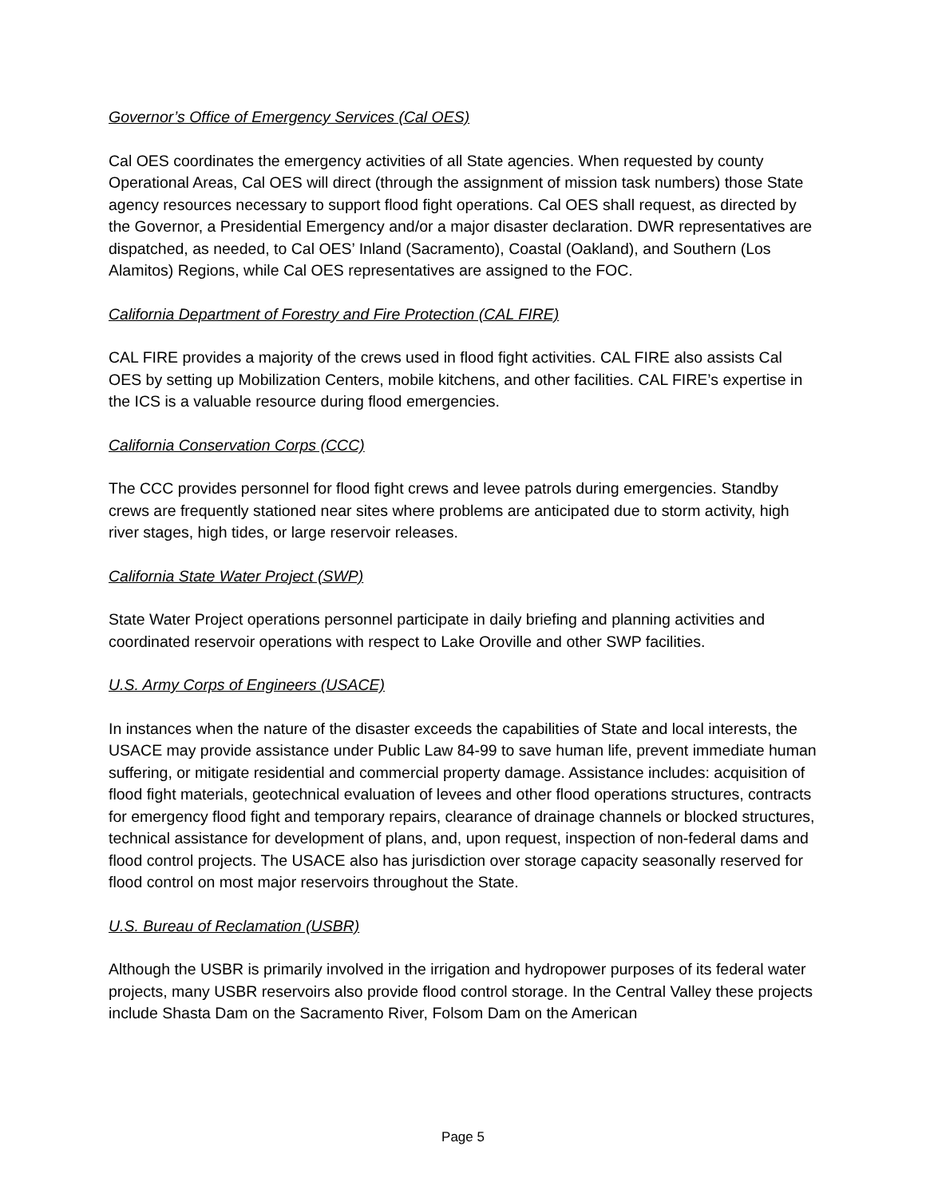Governor’s Office of Emergency Services (Cal OES)
Cal OES coordinates the emergency activities of all State agencies. When requested by county Operational Areas, Cal OES will direct (through the assignment of mission task numbers) those State agency resources necessary to support flood fight operations. Cal OES shall request, as directed by the Governor, a Presidential Emergency and/or a major disaster declaration. DWR representatives are dispatched, as needed, to Cal OES’ Inland (Sacramento), Coastal (Oakland), and Southern (Los Alamitos) Regions, while Cal OES representatives are assigned to the FOC.
California Department of Forestry and Fire Protection (CAL FIRE)
CAL FIRE provides a majority of the crews used in flood fight activities. CAL FIRE also assists Cal OES by setting up Mobilization Centers, mobile kitchens, and other facilities. CAL FIRE’s expertise in the ICS is a valuable resource during flood emergencies.
California Conservation Corps (CCC)
The CCC provides personnel for flood fight crews and levee patrols during emergencies. Standby crews are frequently stationed near sites where problems are anticipated due to storm activity, high river stages, high tides, or large reservoir releases.
California State Water Project (SWP)
State Water Project operations personnel participate in daily briefing and planning activities and coordinated reservoir operations with respect to Lake Oroville and other SWP facilities.
U.S. Army Corps of Engineers (USACE)
In instances when the nature of the disaster exceeds the capabilities of State and local interests, the USACE may provide assistance under Public Law 84-99 to save human life, prevent immediate human suffering, or mitigate residential and commercial property damage. Assistance includes: acquisition of flood fight materials, geotechnical evaluation of levees and other flood operations structures, contracts for emergency flood fight and temporary repairs, clearance of drainage channels or blocked structures, technical assistance for development of plans, and, upon request, inspection of non-federal dams and flood control projects. The USACE also has jurisdiction over storage capacity seasonally reserved for flood control on most major reservoirs throughout the State.
U.S. Bureau of Reclamation (USBR)
Although the USBR is primarily involved in the irrigation and hydropower purposes of its federal water projects, many USBR reservoirs also provide flood control storage. In the Central Valley these projects include Shasta Dam on the Sacramento River, Folsom Dam on the American
Page 5